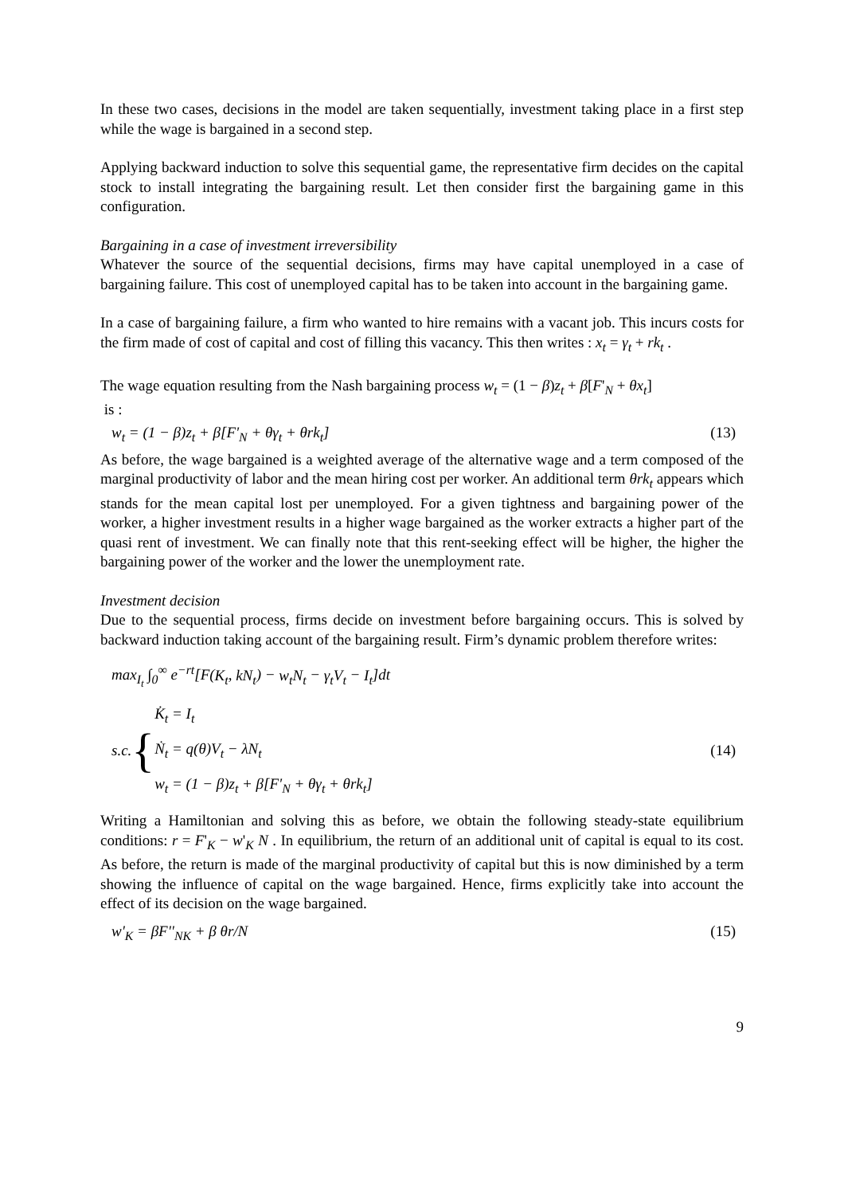In these two cases, decisions in the model are taken sequentially, investment taking place in a first step while the wage is bargained in a second step.
Applying backward induction to solve this sequential game, the representative firm decides on the capital stock to install integrating the bargaining result. Let then consider first the bargaining game in this configuration.
Bargaining in a case of investment irreversibility
Whatever the source of the sequential decisions, firms may have capital unemployed in a case of bargaining failure. This cost of unemployed capital has to be taken into account in the bargaining game.
In a case of bargaining failure, a firm who wanted to hire remains with a vacant job. This incurs costs for the firm made of cost of capital and cost of filling this vacancy. This then writes : x<sub>t</sub> = γ<sub>t</sub> + rk<sub>t</sub> .
The wage equation resulting from the Nash bargaining process w<sub>t</sub> = (1 − β)z<sub>t</sub> + β[F'<sub>N</sub> + θx<sub>t</sub>]
is :
w<sub>t</sub> = (1 − β)z<sub>t</sub> + β[F'<sub>N</sub> + θγ<sub>t</sub> + θrk<sub>t</sub>] (13)
As before, the wage bargained is a weighted average of the alternative wage and a term composed of the marginal productivity of labor and the mean hiring cost per worker. An additional term θrk<sub>t</sub> appears which stands for the mean capital lost per unemployed. For a given tightness and bargaining power of the worker, a higher investment results in a higher wage bargained as the worker extracts a higher part of the quasi rent of investment. We can finally note that this rent-seeking effect will be higher, the higher the bargaining power of the worker and the lower the unemployment rate.
Investment decision
Due to the sequential process, firms decide on investment before bargaining occurs. This is solved by backward induction taking account of the bargaining result. Firm’s dynamic problem therefore writes:
max<sub>I<sub>t</sub></sub> ∫<sub>0</sub><sup>∞</sup> e<sup>−rt</sup>[F(K<sub>t</sub>, kN<sub>t</sub>) − w<sub>t</sub>N<sub>t</sub> − γ<sub>t</sub>V<sub>t</sub> − I<sub>t</sub>]dt
s.c. {
K̇<sub>t</sub> = I<sub>t</sub>
Ṅ<sub>t</sub> = q(θ)V<sub>t</sub> − λN<sub>t</sub>
w<sub>t</sub> = (1 − β)z<sub>t</sub> + β[F'<sub>N</sub> + θγ<sub>t</sub> + θrk<sub>t</sub>]
(14)
Writing a Hamiltonian and solving this as before, we obtain the following steady-state equilibrium conditions: r = F'<sub>K</sub> − w'<sub>K</sub> N . In equilibrium, the return of an additional unit of capital is equal to its cost. As before, the return is made of the marginal productivity of capital but this is now diminished by a term showing the influence of capital on the wage bargained. Hence, firms explicitly take into account the effect of its decision on the wage bargained.
w'<sub>K</sub> = βF''<sub>NK</sub> + β θr/N (15)
9